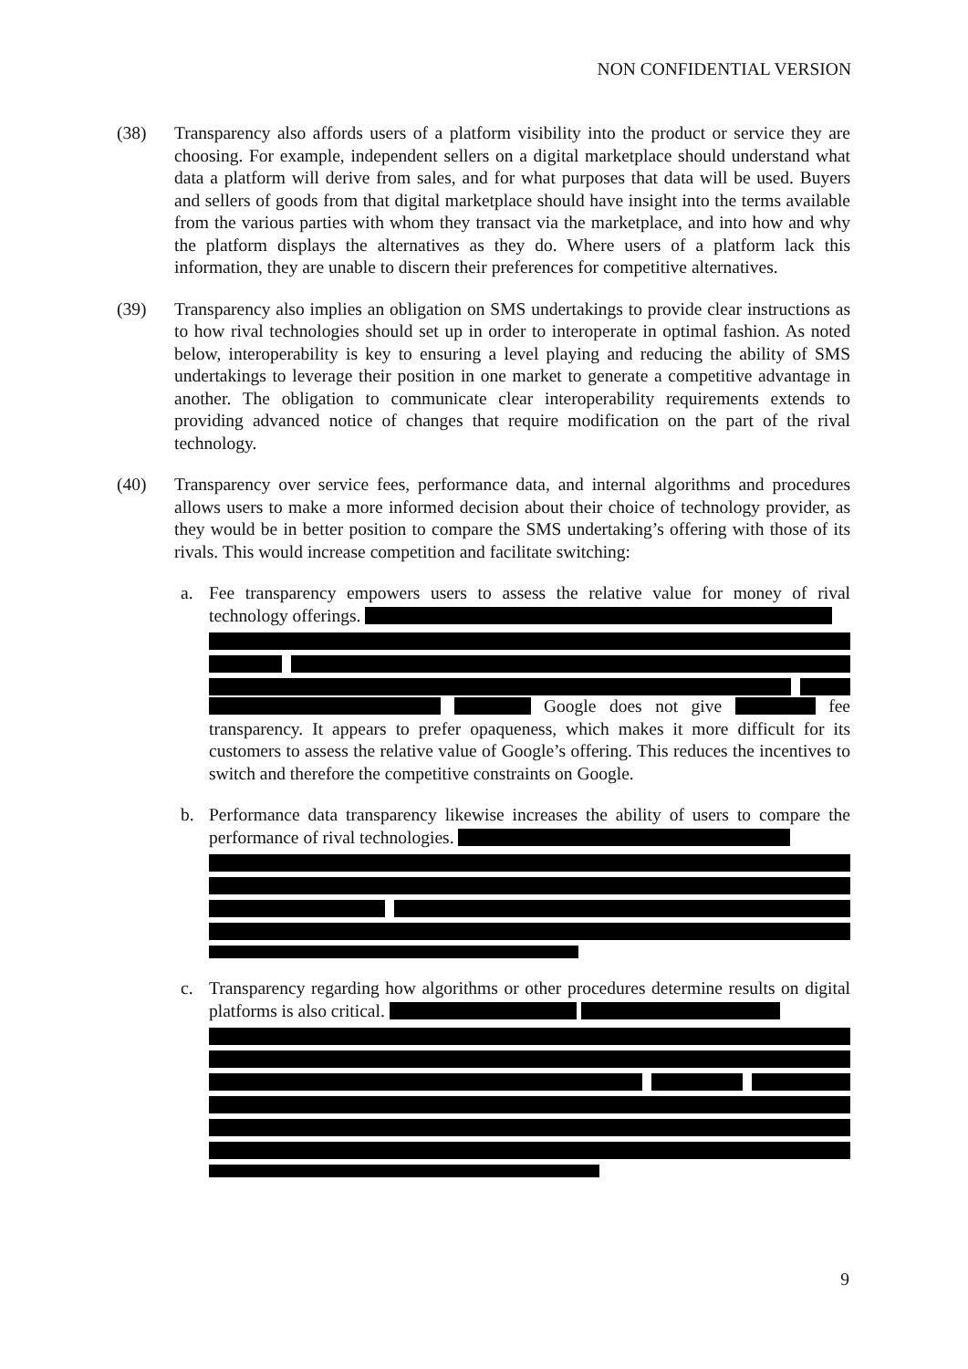NON CONFIDENTIAL VERSION
(38) Transparency also affords users of a platform visibility into the product or service they are choosing. For example, independent sellers on a digital marketplace should understand what data a platform will derive from sales, and for what purposes that data will be used. Buyers and sellers of goods from that digital marketplace should have insight into the terms available from the various parties with whom they transact via the marketplace, and into how and why the platform displays the alternatives as they do. Where users of a platform lack this information, they are unable to discern their preferences for competitive alternatives.
(39) Transparency also implies an obligation on SMS undertakings to provide clear instructions as to how rival technologies should set up in order to interoperate in optimal fashion. As noted below, interoperability is key to ensuring a level playing and reducing the ability of SMS undertakings to leverage their position in one market to generate a competitive advantage in another. The obligation to communicate clear interoperability requirements extends to providing advanced notice of changes that require modification on the part of the rival technology.
(40) Transparency over service fees, performance data, and internal algorithms and procedures allows users to make a more informed decision about their choice of technology provider, as they would be in better position to compare the SMS undertaking’s offering with those of its rivals. This would increase competition and facilitate switching:
a. Fee transparency empowers users to assess the relative value for money of rival technology offerings.
Google does not give fee transparency. It appears to prefer opaqueness, which makes it more difficult for its customers to assess the relative value of Google’s offering. This reduces the incentives to switch and therefore the competitive constraints on Google.
b. Performance data transparency likewise increases the ability of users to compare the performance of rival technologies.
c. Transparency regarding how algorithms or other procedures determine results on digital platforms is also critical.
9